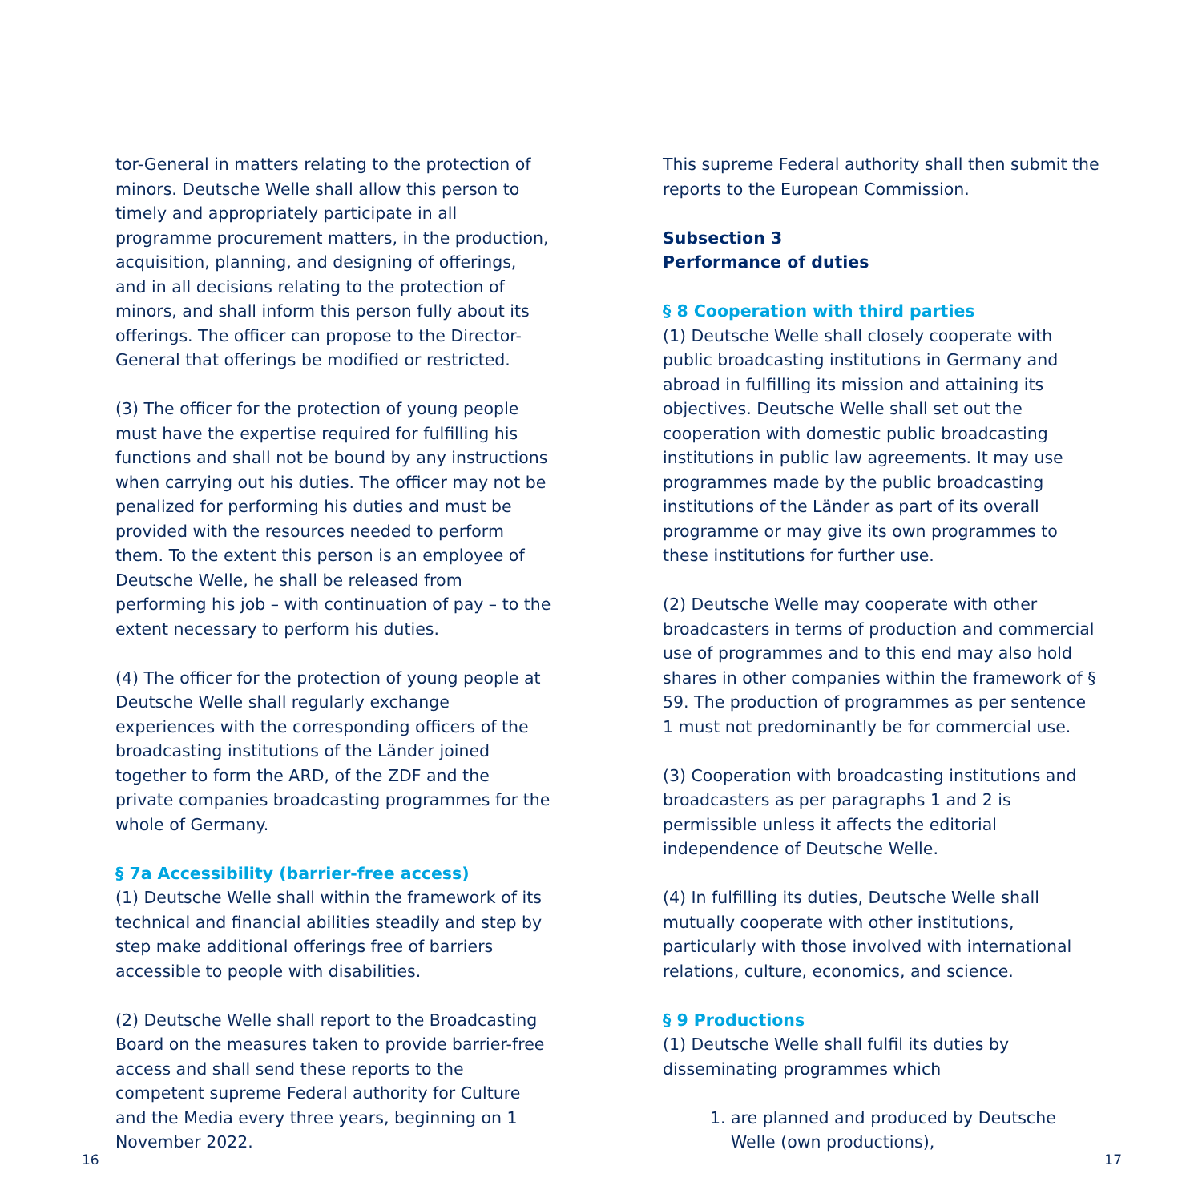tor-General in matters relating to the protection of minors. Deutsche Welle shall allow this person to timely and appropriately participate in all programme procurement matters, in the production, acquisition, planning, and designing of offerings, and in all decisions relating to the protection of minors, and shall inform this person fully about its offerings. The officer can propose to the Director-General that offerings be modified or restricted.
(3) The officer for the protection of young people must have the expertise required for fulfilling his functions and shall not be bound by any instructions when carrying out his duties. The officer may not be penalized for performing his duties and must be provided with the resources needed to perform them. To the extent this person is an employee of Deutsche Welle, he shall be released from performing his job – with continuation of pay – to the extent necessary to perform his duties.
(4) The officer for the protection of young people at Deutsche Welle shall regularly exchange experiences with the corresponding officers of the broadcasting institutions of the Länder joined together to form the ARD, of the ZDF and the private companies broadcasting programmes for the whole of Germany.
§ 7a Accessibility (barrier-free access)
(1) Deutsche Welle shall within the framework of its technical and financial abilities steadily and step by step make additional offerings free of barriers accessible to people with disabilities.
(2) Deutsche Welle shall report to the Broadcasting Board on the measures taken to provide barrier-free access and shall send these reports to the competent supreme Federal authority for Culture and the Media every three years, beginning on 1 November 2022.
This supreme Federal authority shall then submit the reports to the European Commission.
Subsection 3
Performance of duties
§ 8 Cooperation with third parties
(1) Deutsche Welle shall closely cooperate with public broadcasting institutions in Germany and abroad in fulfilling its mission and attaining its objectives. Deutsche Welle shall set out the cooperation with domestic public broadcasting institutions in public law agreements. It may use programmes made by the public broadcasting institutions of the Länder as part of its overall programme or may give its own programmes to these institutions for further use.
(2) Deutsche Welle may cooperate with other broadcasters in terms of production and commercial use of programmes and to this end may also hold shares in other companies within the framework of § 59. The production of programmes as per sentence 1 must not predominantly be for commercial use.
(3) Cooperation with broadcasting institutions and broadcasters as per paragraphs 1 and 2 is permissible unless it affects the editorial independence of Deutsche Welle.
(4) In fulfilling its duties, Deutsche Welle shall mutually cooperate with other institutions, particularly with those involved with international relations, culture, economics, and science.
§ 9 Productions
(1) Deutsche Welle shall fulfil its duties by disseminating programmes which
1. are planned and produced by Deutsche Welle (own productions),
16 17